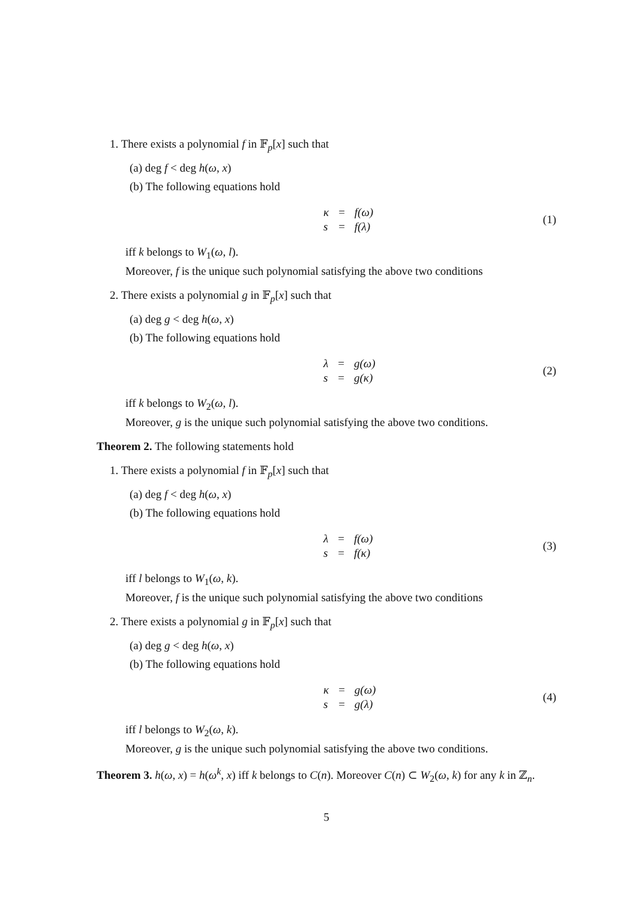1. There exists a polynomial f in 𝔽<sub>p</sub>[x] such that
(a) deg f < deg h(ω, x)
(b) The following equations hold
| κ | = | f(ω) |
| s | = | f(λ) |
(1)
iff k belongs to W<sub>1</sub>(ω, l).
Moreover, f is the unique such polynomial satisfying the above two conditions
2. There exists a polynomial g in 𝔽<sub>p</sub>[x] such that
(a) deg g < deg h(ω, x)
(b) The following equations hold
| λ | = | g(ω) |
| s | = | g(κ) |
(2)
iff k belongs to W<sub>2</sub>(ω, l).
Moreover, g is the unique such polynomial satisfying the above two conditions.
Theorem 2. The following statements hold
1. There exists a polynomial f in 𝔽<sub>p</sub>[x] such that
(a) deg f < deg h(ω, x)
(b) The following equations hold
| λ | = | f(ω) |
| s | = | f(κ) |
(3)
iff l belongs to W<sub>1</sub>(ω, k).
Moreover, f is the unique such polynomial satisfying the above two conditions
2. There exists a polynomial g in 𝔽<sub>p</sub>[x] such that
(a) deg g < deg h(ω, x)
(b) The following equations hold
| κ | = | g(ω) |
| s | = | g(λ) |
(4)
iff l belongs to W<sub>2</sub>(ω, k).
Moreover, g is the unique such polynomial satisfying the above two conditions.
Theorem 3. h(ω, x) = h(ω<sup>k</sup>, x) iff k belongs to C(n). Moreover C(n) ⊂ W<sub>2</sub>(ω, k) for any k in ℤ<sub>n</sub>.
5